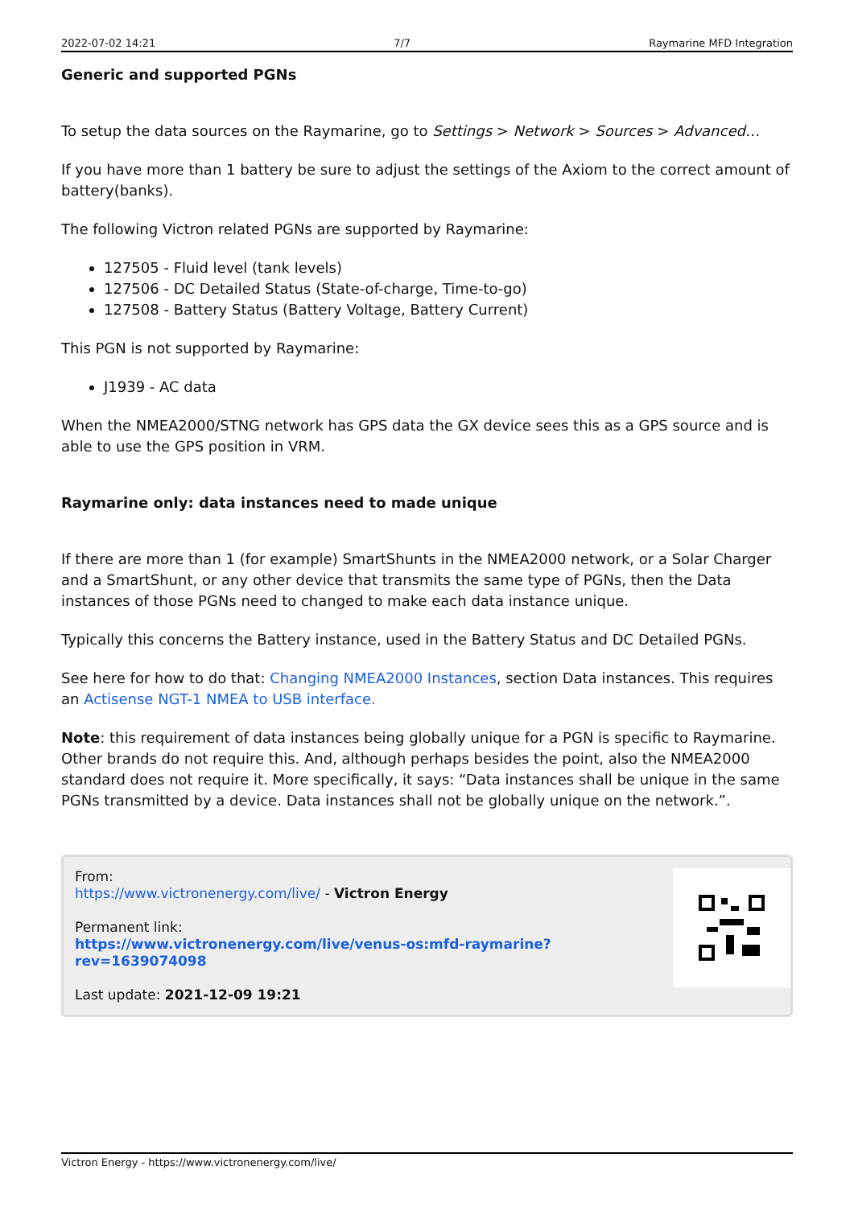2022-07-02 14:21 7/7 Raymarine MFD Integration
Generic and supported PGNs
To setup the data sources on the Raymarine, go to Settings > Network > Sources > Advanced…
If you have more than 1 battery be sure to adjust the settings of the Axiom to the correct amount of battery(banks).
The following Victron related PGNs are supported by Raymarine:
127505 - Fluid level (tank levels)
127506 - DC Detailed Status (State-of-charge, Time-to-go)
127508 - Battery Status (Battery Voltage, Battery Current)
This PGN is not supported by Raymarine:
J1939 - AC data
When the NMEA2000/STNG network has GPS data the GX device sees this as a GPS source and is able to use the GPS position in VRM.
Raymarine only: data instances need to made unique
If there are more than 1 (for example) SmartShunts in the NMEA2000 network, or a Solar Charger and a SmartShunt, or any other device that transmits the same type of PGNs, then the Data instances of those PGNs need to changed to make each data instance unique.
Typically this concerns the Battery instance, used in the Battery Status and DC Detailed PGNs.
See here for how to do that: Changing NMEA2000 Instances, section Data instances. This requires an Actisense NGT-1 NMEA to USB interface.
Note: this requirement of data instances being globally unique for a PGN is specific to Raymarine. Other brands do not require this. And, although perhaps besides the point, also the NMEA2000 standard does not require it. More specifically, it says: “Data instances shall be unique in the same PGNs transmitted by a device. Data instances shall not be globally unique on the network.”.
From:
https://www.victronenergy.com/live/ - Victron Energy
Permanent link:
https://www.victronenergy.com/live/venus-os:mfd-raymarine?rev=1639074098
Last update: 2021-12-09 19:21
Victron Energy - https://www.victronenergy.com/live/